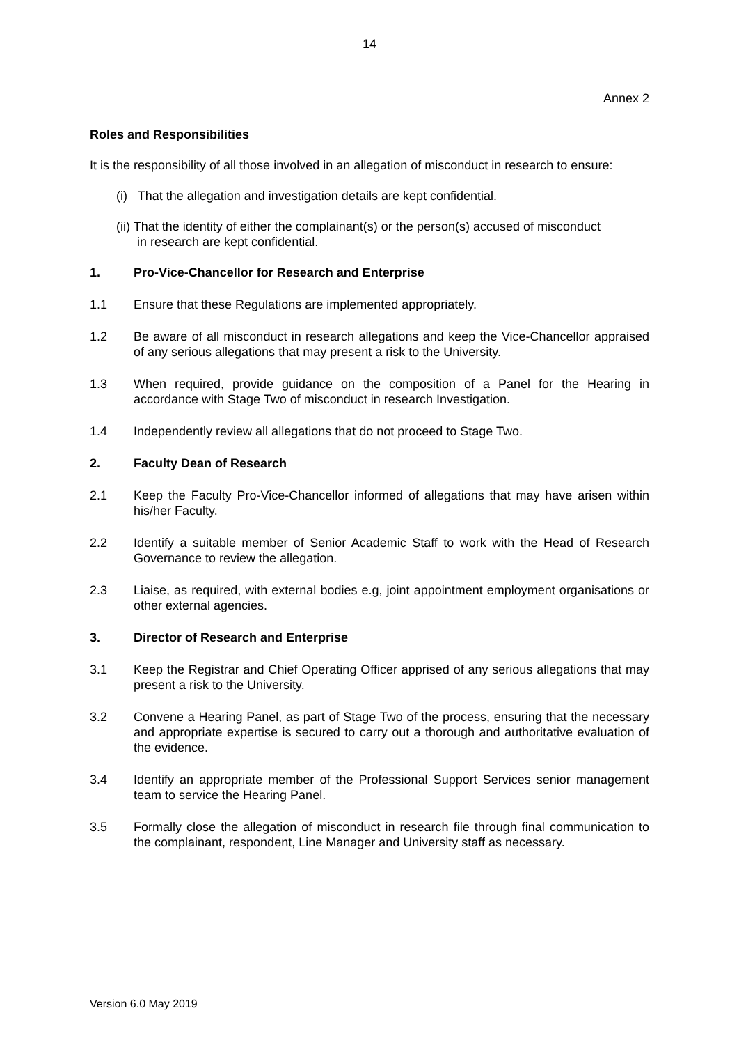14
Annex 2
Roles and Responsibilities
It is the responsibility of all those involved in an allegation of misconduct in research to ensure:
(i) That the allegation and investigation details are kept confidential.
(ii) That the identity of either the complainant(s) or the person(s) accused of misconduct
in research are kept confidential.
1. Pro-Vice-Chancellor for Research and Enterprise
1.1 Ensure that these Regulations are implemented appropriately.
1.2 Be aware of all misconduct in research allegations and keep the Vice-Chancellor appraised of any serious allegations that may present a risk to the University.
1.3 When required, provide guidance on the composition of a Panel for the Hearing in accordance with Stage Two of misconduct in research Investigation.
1.4 Independently review all allegations that do not proceed to Stage Two.
2. Faculty Dean of Research
2.1 Keep the Faculty Pro-Vice-Chancellor informed of allegations that may have arisen within his/her Faculty.
2.2 Identify a suitable member of Senior Academic Staff to work with the Head of Research Governance to review the allegation.
2.3 Liaise, as required, with external bodies e.g, joint appointment employment organisations or other external agencies.
3. Director of Research and Enterprise
3.1 Keep the Registrar and Chief Operating Officer apprised of any serious allegations that may present a risk to the University.
3.2 Convene a Hearing Panel, as part of Stage Two of the process, ensuring that the necessary and appropriate expertise is secured to carry out a thorough and authoritative evaluation of the evidence.
3.4 Identify an appropriate member of the Professional Support Services senior management team to service the Hearing Panel.
3.5 Formally close the allegation of misconduct in research file through final communication to the complainant, respondent, Line Manager and University staff as necessary.
Version 6.0 May 2019